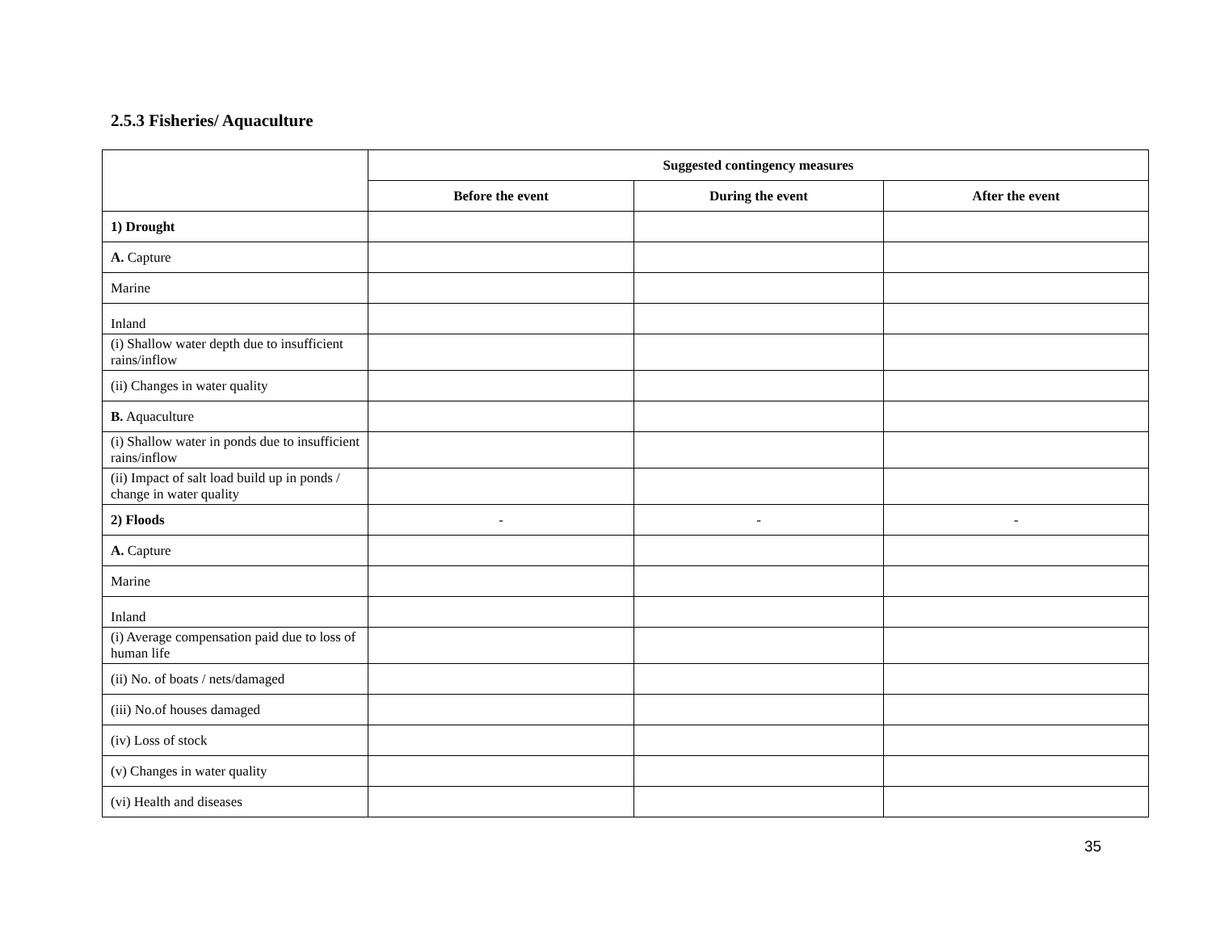2.5.3 Fisheries/ Aquaculture
| | Suggested contingency measures | | |
| | Before the event | During the event | After the event |
| 1) Drought | | | |
| A. Capture | | | |
| Marine | | | |
| Inland | | | |
| (i) Shallow water depth due to insufficient rains/inflow | | | |
| (ii) Changes in water quality | | | |
| B. Aquaculture | | | |
| (i) Shallow water in ponds due to insufficient rains/inflow | | | |
| (ii) Impact of salt load build up in ponds / change in water quality | | | |
| 2) Floods | - | - | - |
| A. Capture | | | |
| Marine | | | |
| Inland | | | |
| (i) Average compensation paid due to loss of human life | | | |
| (ii) No. of boats / nets/damaged | | | |
| (iii) No.of houses damaged | | | |
| (iv) Loss of stock | | | |
| (v) Changes in water quality | | | |
| (vi) Health and diseases | | | |
35